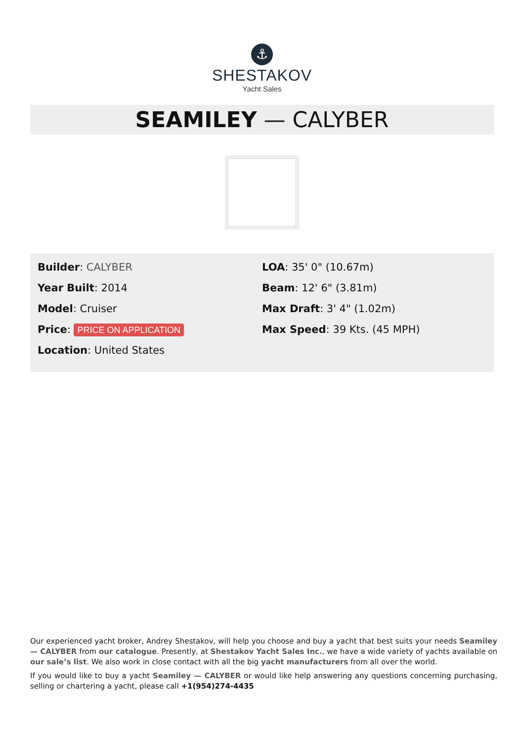⚓
SHESTAKOV
Yacht Sales
SEAMILEY — CALYBER
Builder: CALYBER
Year Built: 2014
Model: Cruiser
Price: PRICE ON APPLICATION
Location: United States
LOA: 35' 0" (10.67m)
Beam: 12' 6" (3.81m)
Max Draft: 3' 4" (1.02m)
Max Speed: 39 Kts. (45 MPH)
Our experienced yacht broker, Andrey Shestakov, will help you choose and buy a yacht that best suits your needs Seamiley — CALYBER from our catalogue. Presently, at Shestakov Yacht Sales Inc., we have a wide variety of yachts available on our sale’s list. We also work in close contact with all the big yacht manufacturers from all over the world.
If you would like to buy a yacht Seamiley — CALYBER or would like help answering any questions concerning purchasing, selling or chartering a yacht, please call +1(954)274-4435